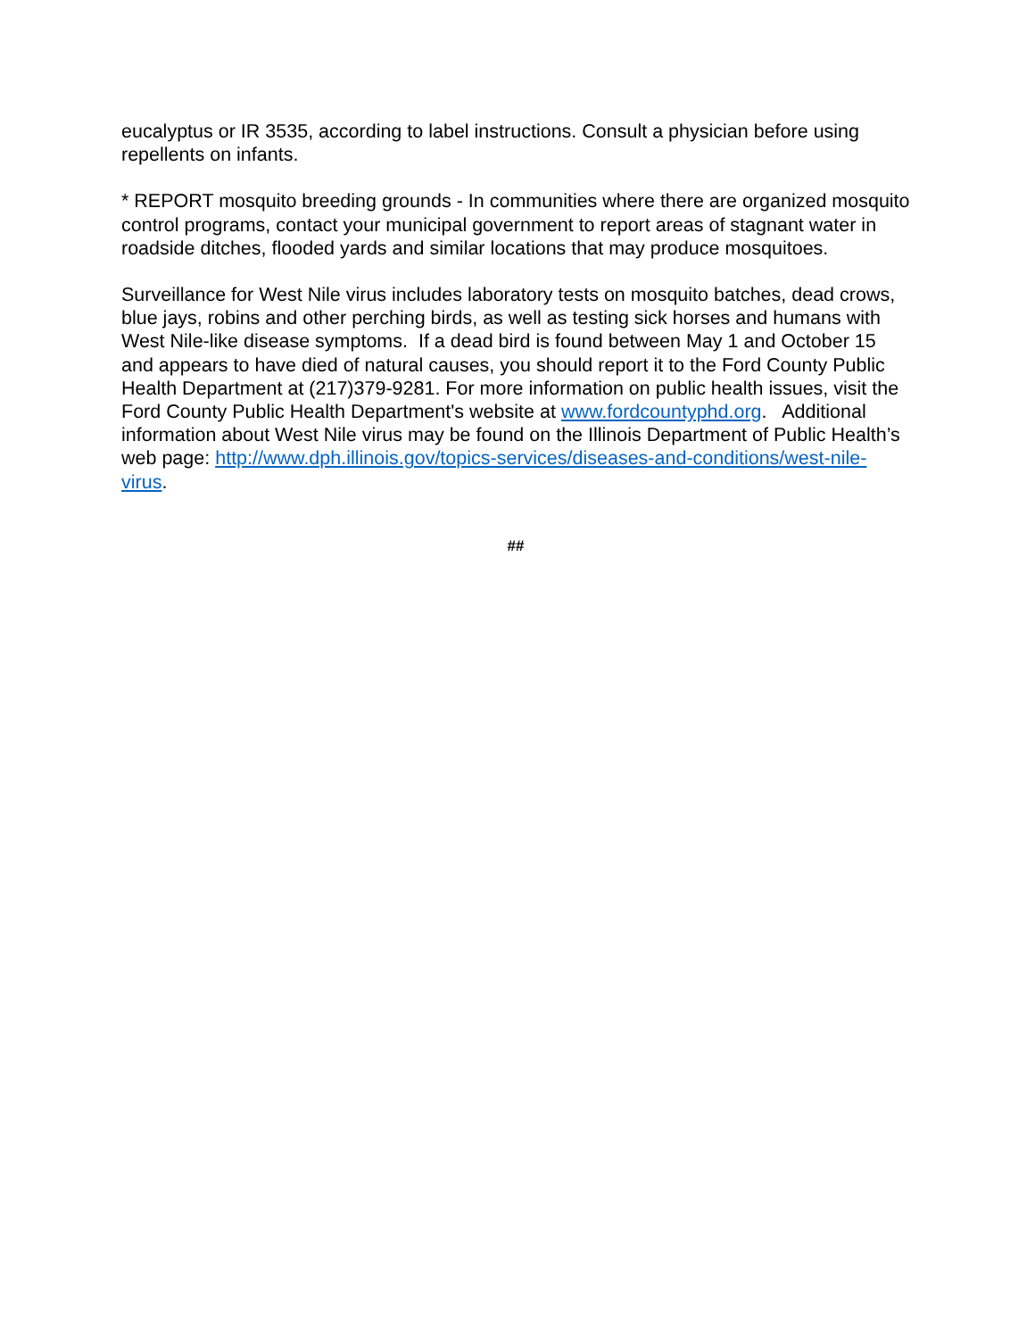eucalyptus or IR 3535, according to label instructions. Consult a physician before using repellents on infants.
* REPORT mosquito breeding grounds - In communities where there are organized mosquito control programs, contact your municipal government to report areas of stagnant water in roadside ditches, flooded yards and similar locations that may produce mosquitoes.
Surveillance for West Nile virus includes laboratory tests on mosquito batches, dead crows, blue jays, robins and other perching birds, as well as testing sick horses and humans with West Nile-like disease symptoms. If a dead bird is found between May 1 and October 15 and appears to have died of natural causes, you should report it to the Ford County Public Health Department at (217)379-9281. For more information on public health issues, visit the Ford County Public Health Department's website at www.fordcountyphd.org. Additional information about West Nile virus may be found on the Illinois Department of Public Health’s web page: http://www.dph.illinois.gov/topics-services/diseases-and-conditions/west-nile-virus.
##